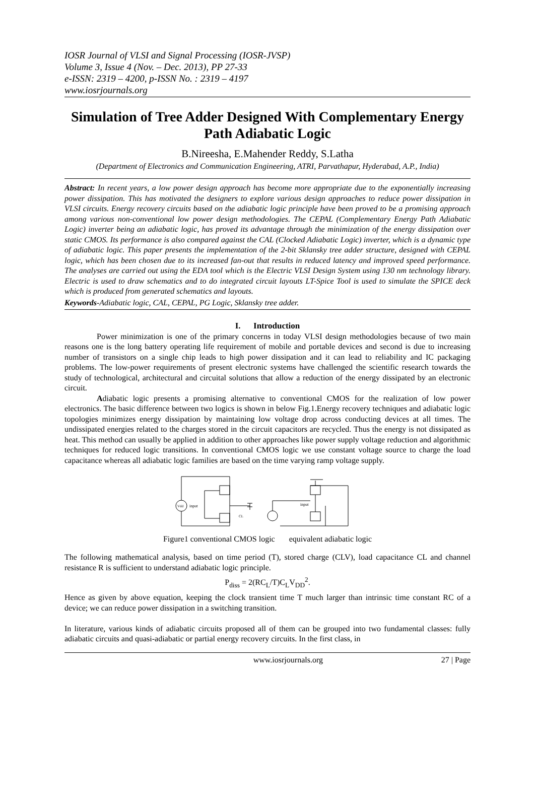IOSR Journal of VLSI and Signal Processing (IOSR-JVSP)
Volume 3, Issue 4 (Nov. – Dec. 2013), PP 27-33
e-ISSN: 2319 – 4200, p-ISSN No. : 2319 – 4197
www.iosrjournals.org
Simulation of Tree Adder Designed With Complementary Energy Path Adiabatic Logic
B.Nireesha, E.Mahender Reddy, S.Latha
(Department of Electronics and Communication Engineering, ATRI, Parvathapur, Hyderabad, A.P., India)
Abstract: In recent years, a low power design approach has become more appropriate due to the exponentially increasing power dissipation. This has motivated the designers to explore various design approaches to reduce power dissipation in VLSI circuits. Energy recovery circuits based on the adiabatic logic principle have been proved to be a promising approach among various non-conventional low power design methodologies. The CEPAL (Complementary Energy Path Adiabatic Logic) inverter being an adiabatic logic, has proved its advantage through the minimization of the energy dissipation over static CMOS. Its performance is also compared against the CAL (Clocked Adiabatic Logic) inverter, which is a dynamic type of adiabatic logic. This paper presents the implementation of the 2-bit Sklansky tree adder structure, designed with CEPAL logic, which has been chosen due to its increased fan-out that results in reduced latency and improved speed performance. The analyses are carried out using the EDA tool which is the Electric VLSI Design System using 130 nm technology library. Electric is used to draw schematics and to do integrated circuit layouts LT-Spice Tool is used to simulate the SPICE deck which is produced from generated schematics and layouts.
Keywords-Adiabatic logic, CAL, CEPAL, PG Logic, Sklansky tree adder.
I. Introduction
Power minimization is one of the primary concerns in today VLSI design methodologies because of two main reasons one is the long battery operating life requirement of mobile and portable devices and second is due to increasing number of transistors on a single chip leads to high power dissipation and it can lead to reliability and IC packaging problems. The low-power requirements of present electronic systems have challenged the scientific research towards the study of technological, architectural and circuital solutions that allow a reduction of the energy dissipated by an electronic circuit.
Adiabatic logic presents a promising alternative to conventional CMOS for the realization of low power electronics. The basic difference between two logics is shown in below Fig.1.Energy recovery techniques and adiabatic logic topologies minimizes energy dissipation by maintaining low voltage drop across conducting devices at all times. The undissipated energies related to the charges stored in the circuit capacitors are recycled. Thus the energy is not dissipated as heat. This method can usually be applied in addition to other approaches like power supply voltage reduction and algorithmic techniques for reduced logic transitions. In conventional CMOS logic we use constant voltage source to charge the load capacitance whereas all adiabatic logic families are based on the time varying ramp voltage supply.
Vdd
input
CL
input
Figure1 conventional CMOS logic equivalent adiabatic logic
The following mathematical analysis, based on time period (T), stored charge (CLV), load capacitance CL and channel resistance R is sufficient to understand adiabatic logic principle.
P<sub>diss</sub> = 2(RC<sub>L</sub>/T)C<sub>L</sub>V<sub>DD</sub><sup>2</sup>.
Hence as given by above equation, keeping the clock transient time T much larger than intrinsic time constant RC of a device; we can reduce power dissipation in a switching transition.
In literature, various kinds of adiabatic circuits proposed all of them can be grouped into two fundamental classes: fully adiabatic circuits and quasi-adiabatic or partial energy recovery circuits. In the first class, in
www.iosrjournals.org 27 | Page